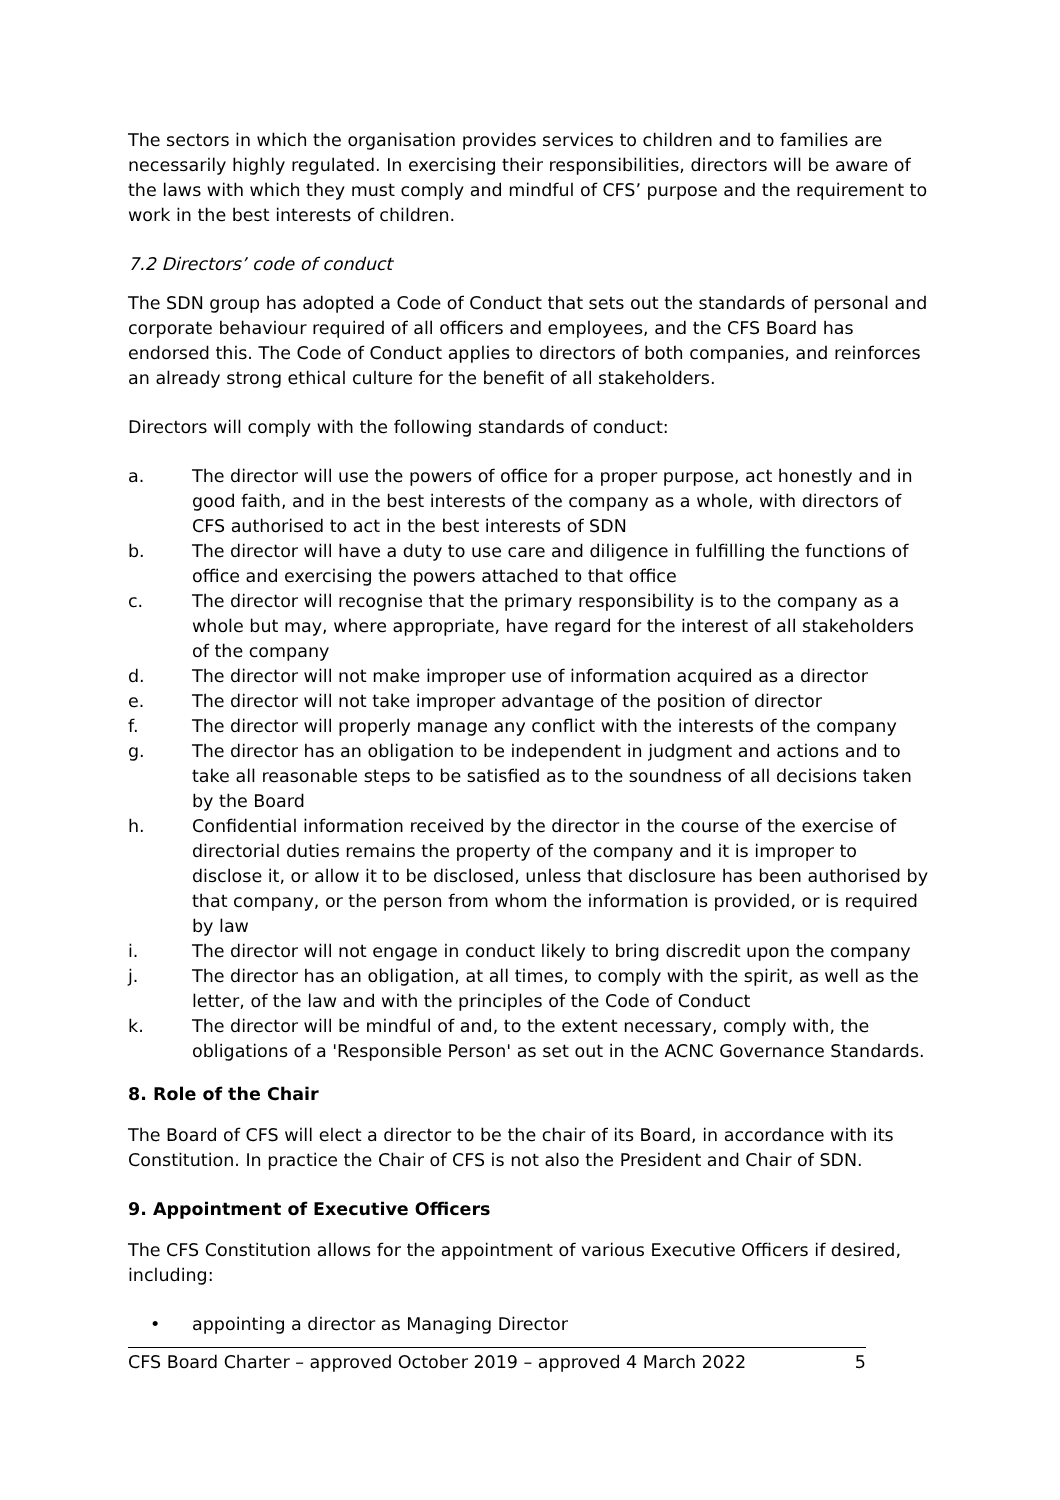The sectors in which the organisation provides services to children and to families are necessarily highly regulated. In exercising their responsibilities, directors will be aware of the laws with which they must comply and mindful of CFS’ purpose and the requirement to work in the best interests of children.
7.2 Directors’ code of conduct
The SDN group has adopted a Code of Conduct that sets out the standards of personal and corporate behaviour required of all officers and employees, and the CFS Board has endorsed this. The Code of Conduct applies to directors of both companies, and reinforces an already strong ethical culture for the benefit of all stakeholders.
Directors will comply with the following standards of conduct:
a. The director will use the powers of office for a proper purpose, act honestly and in good faith, and in the best interests of the company as a whole, with directors of CFS authorised to act in the best interests of SDN
b. The director will have a duty to use care and diligence in fulfilling the functions of office and exercising the powers attached to that office
c. The director will recognise that the primary responsibility is to the company as a whole but may, where appropriate, have regard for the interest of all stakeholders of the company
d. The director will not make improper use of information acquired as a director
e. The director will not take improper advantage of the position of director
f. The director will properly manage any conflict with the interests of the company
g. The director has an obligation to be independent in judgment and actions and to take all reasonable steps to be satisfied as to the soundness of all decisions taken by the Board
h. Confidential information received by the director in the course of the exercise of directorial duties remains the property of the company and it is improper to disclose it, or allow it to be disclosed, unless that disclosure has been authorised by that company, or the person from whom the information is provided, or is required by law
i. The director will not engage in conduct likely to bring discredit upon the company
j. The director has an obligation, at all times, to comply with the spirit, as well as the letter, of the law and with the principles of the Code of Conduct
k. The director will be mindful of and, to the extent necessary, comply with, the obligations of a 'Responsible Person' as set out in the ACNC Governance Standards.
8. Role of the Chair
The Board of CFS will elect a director to be the chair of its Board, in accordance with its Constitution. In practice the Chair of CFS is not also the President and Chair of SDN.
9. Appointment of Executive Officers
The CFS Constitution allows for the appointment of various Executive Officers if desired, including:
• appointing a director as Managing Director
CFS Board Charter – approved October 2019 – approved 4 March 2022 5